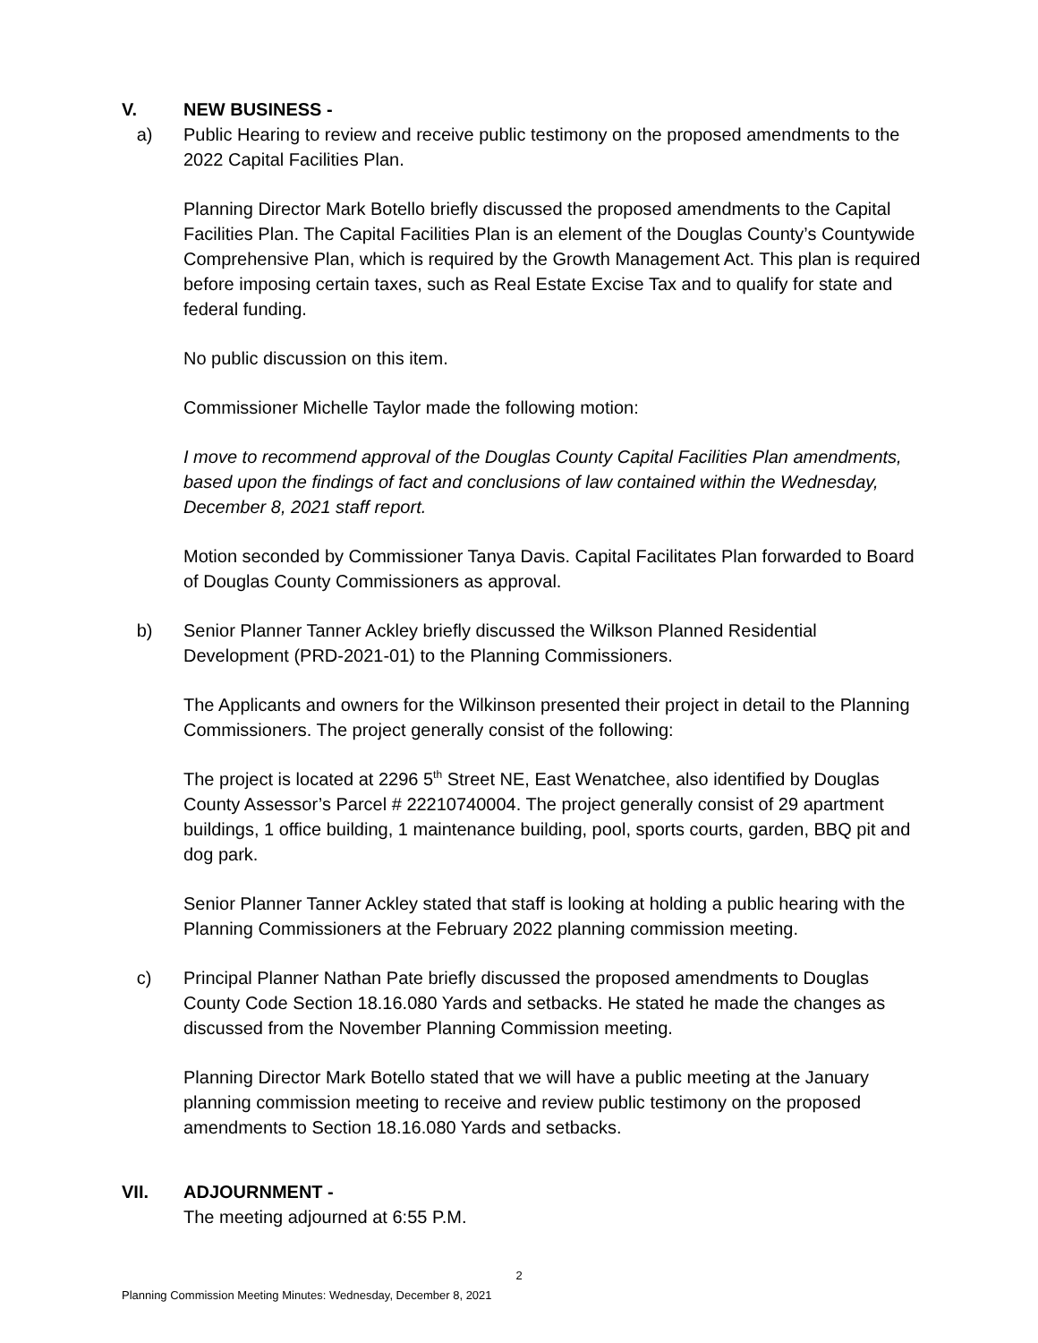V. NEW BUSINESS -
a) Public Hearing to review and receive public testimony on the proposed amendments to the 2022 Capital Facilities Plan.
Planning Director Mark Botello briefly discussed the proposed amendments to the Capital Facilities Plan. The Capital Facilities Plan is an element of the Douglas County’s Countywide Comprehensive Plan, which is required by the Growth Management Act. This plan is required before imposing certain taxes, such as Real Estate Excise Tax and to qualify for state and federal funding.
No public discussion on this item.
Commissioner Michelle Taylor made the following motion:
I move to recommend approval of the Douglas County Capital Facilities Plan amendments, based upon the findings of fact and conclusions of law contained within the Wednesday, December 8, 2021 staff report.
Motion seconded by Commissioner Tanya Davis. Capital Facilitates Plan forwarded to Board of Douglas County Commissioners as approval.
b) Senior Planner Tanner Ackley briefly discussed the Wilkson Planned Residential Development (PRD-2021-01) to the Planning Commissioners.
The Applicants and owners for the Wilkinson presented their project in detail to the Planning Commissioners. The project generally consist of the following:
The project is located at 2296 5<sup>th</sup> Street NE, East Wenatchee, also identified by Douglas County Assessor’s Parcel # 22210740004. The project generally consist of 29 apartment buildings, 1 office building, 1 maintenance building, pool, sports courts, garden, BBQ pit and dog park.
Senior Planner Tanner Ackley stated that staff is looking at holding a public hearing with the Planning Commissioners at the February 2022 planning commission meeting.
c) Principal Planner Nathan Pate briefly discussed the proposed amendments to Douglas County Code Section 18.16.080 Yards and setbacks. He stated he made the changes as discussed from the November Planning Commission meeting.
Planning Director Mark Botello stated that we will have a public meeting at the January planning commission meeting to receive and review public testimony on the proposed amendments to Section 18.16.080 Yards and setbacks.
VII. ADJOURNMENT -
The meeting adjourned at 6:55 P.M.
2
Planning Commission Meeting Minutes: Wednesday, December 8, 2021